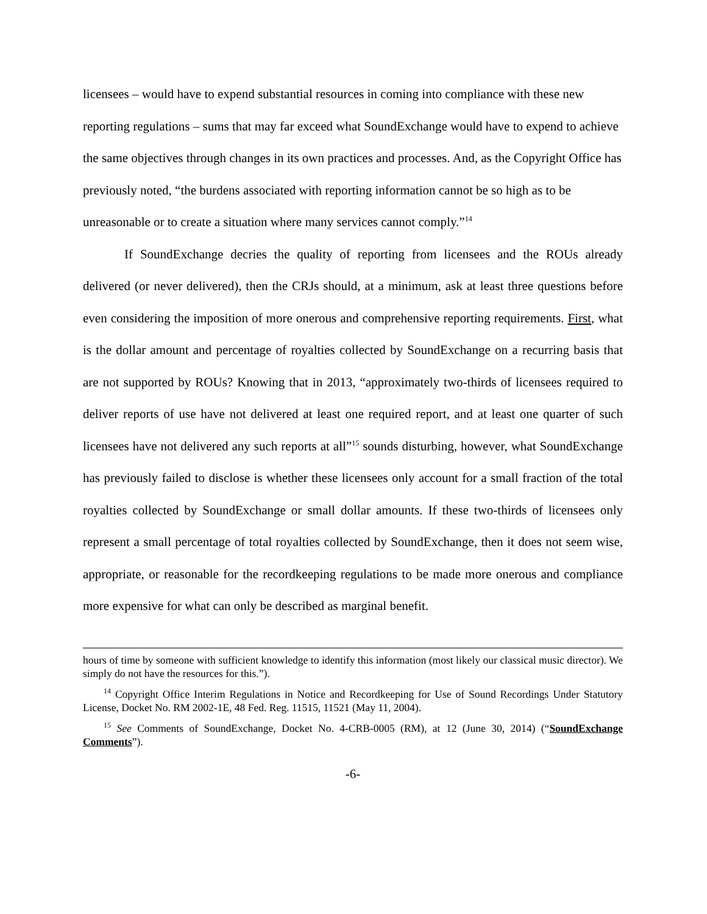licensees – would have to expend substantial resources in coming into compliance with these new reporting regulations – sums that may far exceed what SoundExchange would have to expend to achieve the same objectives through changes in its own practices and processes. And, as the Copyright Office has previously noted, “the burdens associated with reporting information cannot be so high as to be unreasonable or to create a situation where many services cannot comply.”<sup>14</sup>
If SoundExchange decries the quality of reporting from licensees and the ROUs already delivered (or never delivered), then the CRJs should, at a minimum, ask at least three questions before even considering the imposition of more onerous and comprehensive reporting requirements. First, what is the dollar amount and percentage of royalties collected by SoundExchange on a recurring basis that are not supported by ROUs? Knowing that in 2013, “approximately two-thirds of licensees required to deliver reports of use have not delivered at least one required report, and at least one quarter of such licensees have not delivered any such reports at all”<sup>15</sup> sounds disturbing, however, what SoundExchange has previously failed to disclose is whether these licensees only account for a small fraction of the total royalties collected by SoundExchange or small dollar amounts. If these two-thirds of licensees only represent a small percentage of total royalties collected by SoundExchange, then it does not seem wise, appropriate, or reasonable for the recordkeeping regulations to be made more onerous and compliance more expensive for what can only be described as marginal benefit.
hours of time by someone with sufficient knowledge to identify this information (most likely our classical music director). We simply do not have the resources for this.”).
<sup>14</sup> Copyright Office Interim Regulations in Notice and Recordkeeping for Use of Sound Recordings Under Statutory License, Docket No. RM 2002-1E, 48 Fed. Reg. 11515, 11521 (May 11, 2004).
<sup>15</sup> See Comments of SoundExchange, Docket No. 4-CRB-0005 (RM), at 12 (June 30, 2014) (“SoundExchange Comments”).
-6-